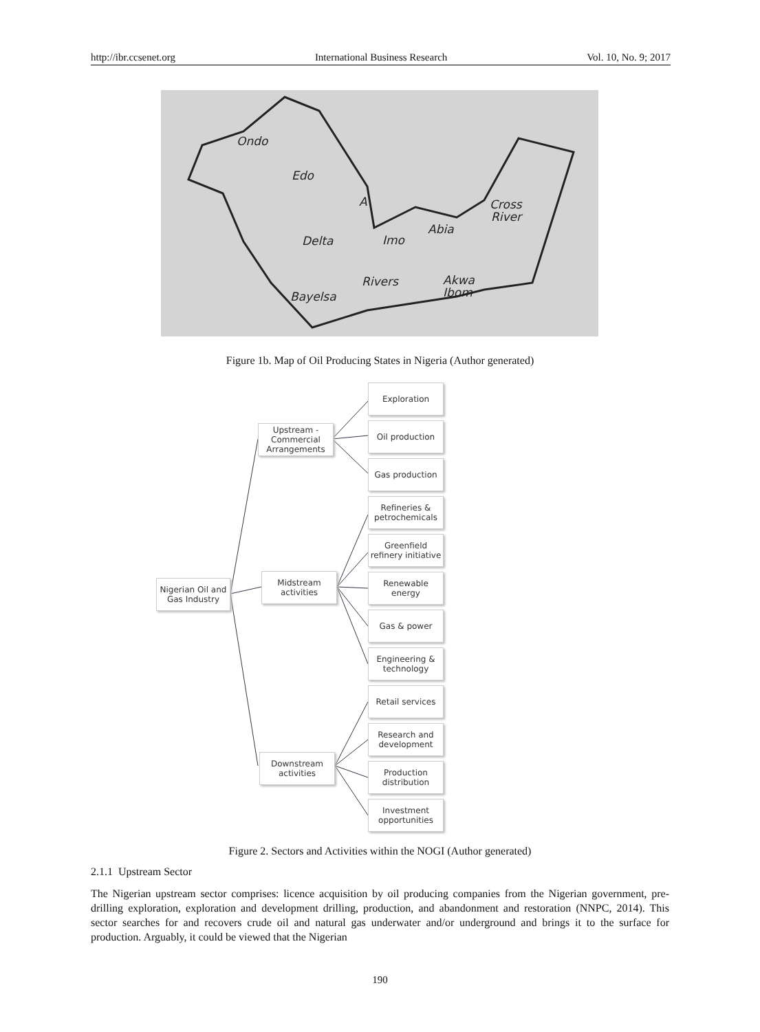http://ibr.ccsenet.org International Business Research Vol. 10, No. 9; 2017
Ondo
Edo
A
Delta
Imo
Abia
Cross
River
Rivers
Akwa
Ibom
Bayelsa
Figure 1b. Map of Oil Producing States in Nigeria (Author generated)
Nigerian Oil and Gas Industry
Upstream - Commercial Arrangements
Midstream activities
Downstream activities
Exploration
Oil production
Gas production
Refineries & petrochemicals
Greenfield refinery initiative
Renewable energy
Gas & power
Engineering & technology
Retail services
Research and development
Production distribution
Investment opportunities
Figure 2. Sectors and Activities within the NOGI (Author generated)
2.1.1 Upstream Sector
The Nigerian upstream sector comprises: licence acquisition by oil producing companies from the Nigerian government, pre-drilling exploration, exploration and development drilling, production, and abandonment and restoration (NNPC, 2014). This sector searches for and recovers crude oil and natural gas underwater and/or underground and brings it to the surface for production. Arguably, it could be viewed that the Nigerian
190